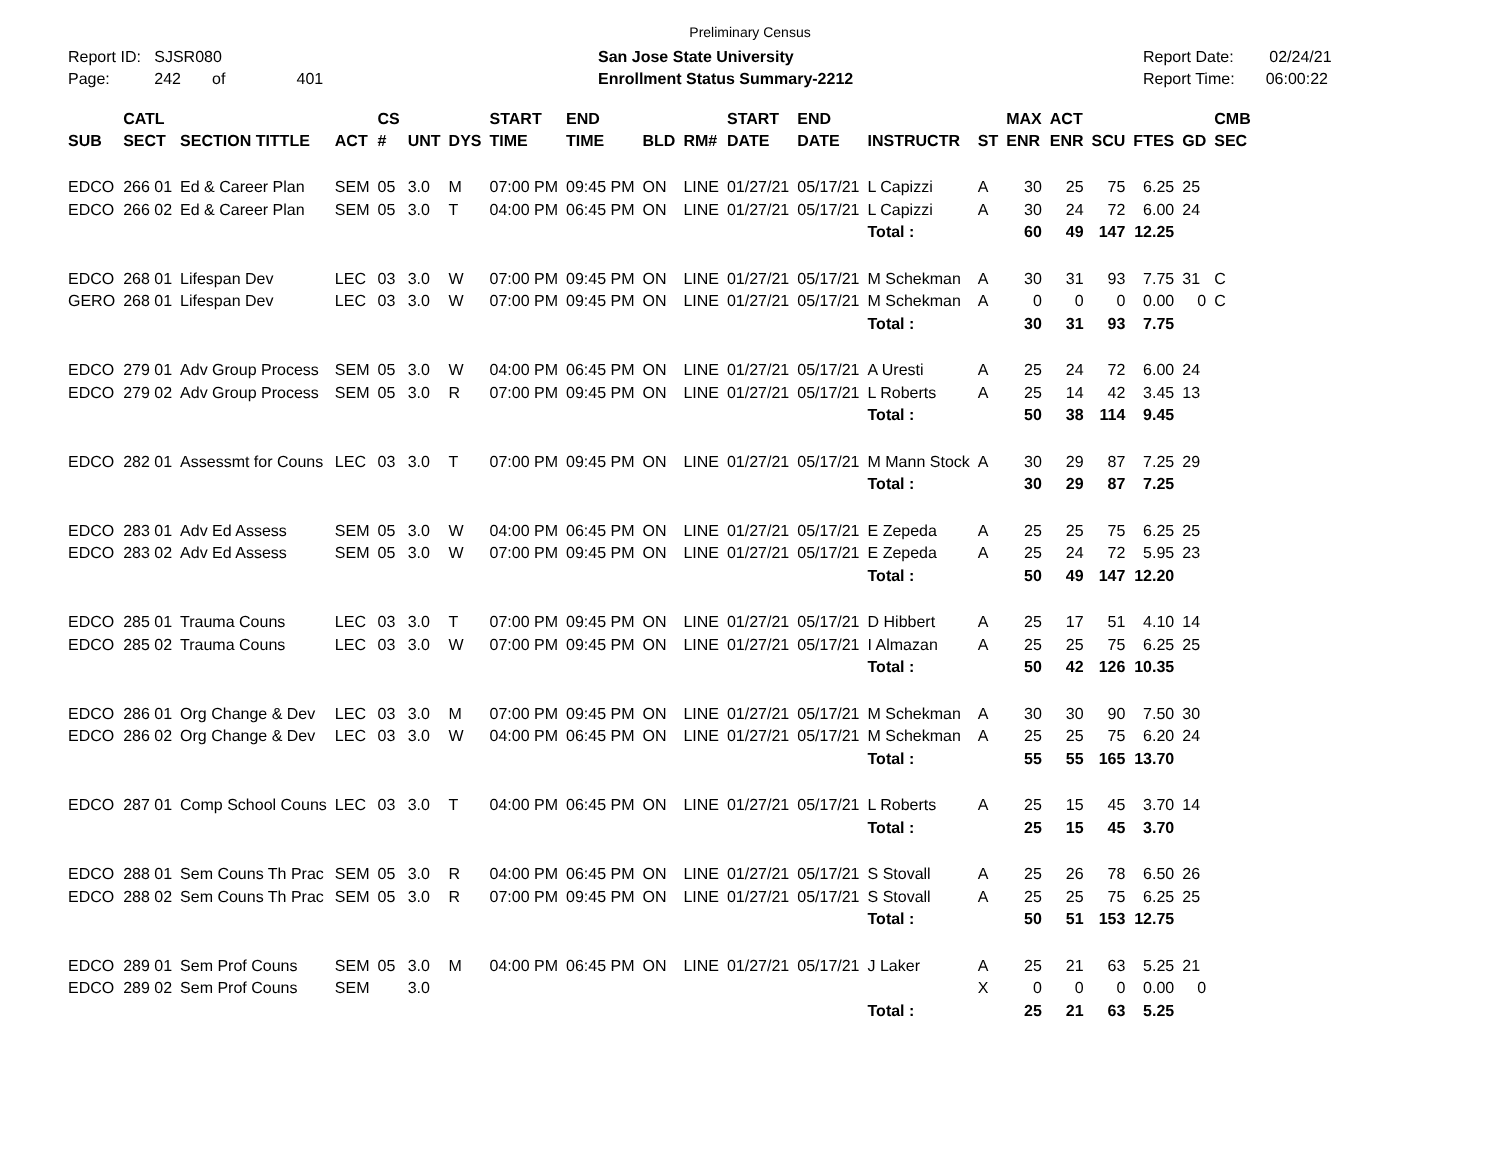Preliminary Census
Report ID: SJSR080
Page: 242 of 401
San Jose State University
Enrollment Status Summary-2212
Report Date: 02/24/21
Report Time: 06:00:22
| SUB | CATL SECT | SECTION TITTLE | ACT | CS # | UNT | DYS | START TIME | END TIME | BLD | RM# | START DATE | END DATE | INSTRUCTR | ST | MAX ENR | ACT ENR | SCU | FTES | GD | CMB SEC |
| --- | --- | --- | --- | --- | --- | --- | --- | --- | --- | --- | --- | --- | --- | --- | --- | --- | --- | --- | --- | --- |
| EDCO | 266 01 | Ed & Career Plan | SEM | 05 | 3.0 | M | 07:00 PM | 09:45 PM | ON | LINE | 01/27/21 | 05/17/21 | L Capizzi | A | 30 | 25 | 75 | 6.25 | 25 | |
| EDCO | 266 02 | Ed & Career Plan | SEM | 05 | 3.0 | T | 04:00 PM | 06:45 PM | ON | LINE | 01/27/21 | 05/17/21 | L Capizzi | A | 30 | 24 | 72 | 6.00 | 24 | |
| | | | | | | | | | | | | | Total : | | 60 | 49 | 147 | 12.25 | | |
| EDCO | 268 01 | Lifespan Dev | LEC | 03 | 3.0 | W | 07:00 PM | 09:45 PM | ON | LINE | 01/27/21 | 05/17/21 | M Schekman | A | 30 | 31 | 93 | 7.75 | 31 | C |
| GERO | 268 01 | Lifespan Dev | LEC | 03 | 3.0 | W | 07:00 PM | 09:45 PM | ON | LINE | 01/27/21 | 05/17/21 | M Schekman | A | 0 | 0 | 0 | 0.00 | 0 | C |
| | | | | | | | | | | | | | Total : | | 30 | 31 | 93 | 7.75 | | |
| EDCO | 279 01 | Adv Group Process | SEM | 05 | 3.0 | W | 04:00 PM | 06:45 PM | ON | LINE | 01/27/21 | 05/17/21 | A Uresti | A | 25 | 24 | 72 | 6.00 | 24 | |
| EDCO | 279 02 | Adv Group Process | SEM | 05 | 3.0 | R | 07:00 PM | 09:45 PM | ON | LINE | 01/27/21 | 05/17/21 | L Roberts | A | 25 | 14 | 42 | 3.45 | 13 | |
| | | | | | | | | | | | | | Total : | | 50 | 38 | 114 | 9.45 | | |
| EDCO | 282 01 | Assessmt for Couns | LEC | 03 | 3.0 | T | 07:00 PM | 09:45 PM | ON | LINE | 01/27/21 | 05/17/21 | M Mann Stock | A | 30 | 29 | 87 | 7.25 | 29 | |
| | | | | | | | | | | | | | Total : | | 30 | 29 | 87 | 7.25 | | |
| EDCO | 283 01 | Adv Ed Assess | SEM | 05 | 3.0 | W | 04:00 PM | 06:45 PM | ON | LINE | 01/27/21 | 05/17/21 | E Zepeda | A | 25 | 25 | 75 | 6.25 | 25 | |
| EDCO | 283 02 | Adv Ed Assess | SEM | 05 | 3.0 | W | 07:00 PM | 09:45 PM | ON | LINE | 01/27/21 | 05/17/21 | E Zepeda | A | 25 | 24 | 72 | 5.95 | 23 | |
| | | | | | | | | | | | | | Total : | | 50 | 49 | 147 | 12.20 | | |
| EDCO | 285 01 | Trauma Couns | LEC | 03 | 3.0 | T | 07:00 PM | 09:45 PM | ON | LINE | 01/27/21 | 05/17/21 | D Hibbert | A | 25 | 17 | 51 | 4.10 | 14 | |
| EDCO | 285 02 | Trauma Couns | LEC | 03 | 3.0 | W | 07:00 PM | 09:45 PM | ON | LINE | 01/27/21 | 05/17/21 | I Almazan | A | 25 | 25 | 75 | 6.25 | 25 | |
| | | | | | | | | | | | | | Total : | | 50 | 42 | 126 | 10.35 | | |
| EDCO | 286 01 | Org Change & Dev | LEC | 03 | 3.0 | M | 07:00 PM | 09:45 PM | ON | LINE | 01/27/21 | 05/17/21 | M Schekman | A | 30 | 30 | 90 | 7.50 | 30 | |
| EDCO | 286 02 | Org Change & Dev | LEC | 03 | 3.0 | W | 04:00 PM | 06:45 PM | ON | LINE | 01/27/21 | 05/17/21 | M Schekman | A | 25 | 25 | 75 | 6.20 | 24 | |
| | | | | | | | | | | | | | Total : | | 55 | 55 | 165 | 13.70 | | |
| EDCO | 287 01 | Comp School Couns | LEC | 03 | 3.0 | T | 04:00 PM | 06:45 PM | ON | LINE | 01/27/21 | 05/17/21 | L Roberts | A | 25 | 15 | 45 | 3.70 | 14 | |
| | | | | | | | | | | | | | Total : | | 25 | 15 | 45 | 3.70 | | |
| EDCO | 288 01 | Sem Couns Th Prac | SEM | 05 | 3.0 | R | 04:00 PM | 06:45 PM | ON | LINE | 01/27/21 | 05/17/21 | S Stovall | A | 25 | 26 | 78 | 6.50 | 26 | |
| EDCO | 288 02 | Sem Couns Th Prac | SEM | 05 | 3.0 | R | 07:00 PM | 09:45 PM | ON | LINE | 01/27/21 | 05/17/21 | S Stovall | A | 25 | 25 | 75 | 6.25 | 25 | |
| | | | | | | | | | | | | | Total : | | 50 | 51 | 153 | 12.75 | | |
| EDCO | 289 01 | Sem Prof Couns | SEM | 05 | 3.0 | M | 04:00 PM | 06:45 PM | ON | LINE | 01/27/21 | 05/17/21 | J Laker | A | 25 | 21 | 63 | 5.25 | 21 | |
| EDCO | 289 02 | Sem Prof Couns | SEM | | 3.0 | | | | | | | | | X | 0 | 0 | 0 | 0.00 | 0 | |
| | | | | | | | | | | | | | Total : | | 25 | 21 | 63 | 5.25 | | |